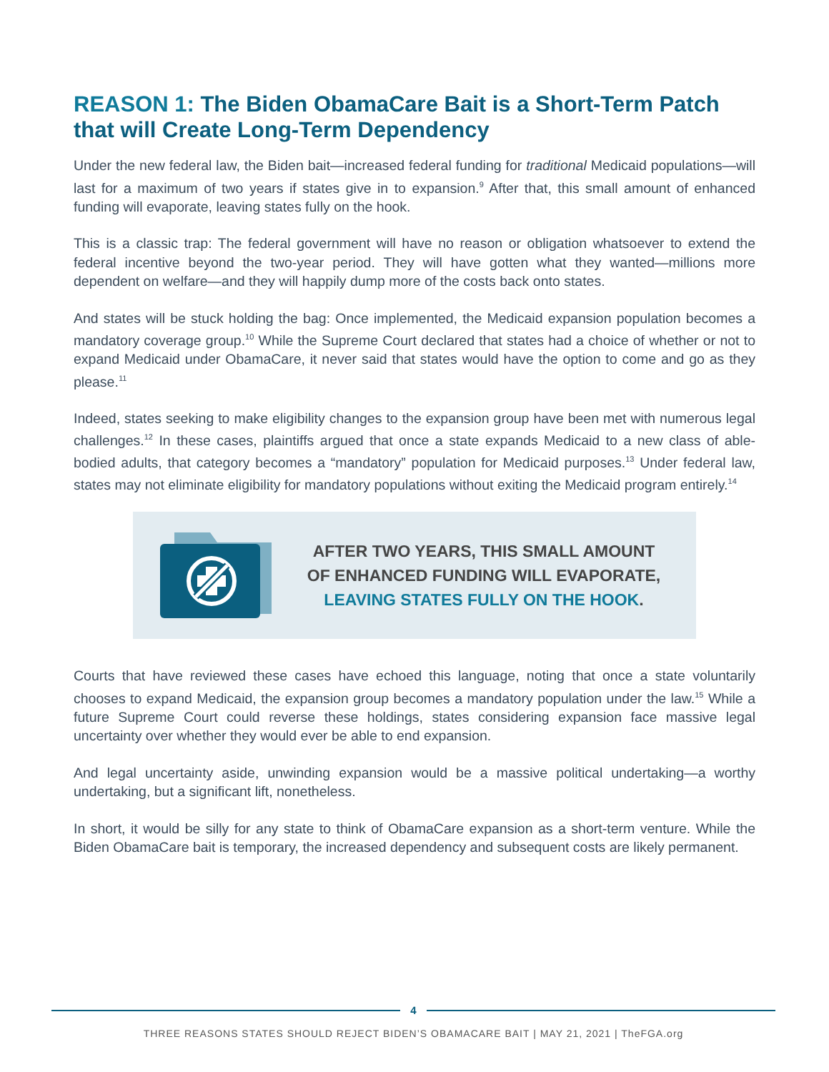REASON 1: The Biden ObamaCare Bait is a Short-Term Patch that will Create Long-Term Dependency
Under the new federal law, the Biden bait—increased federal funding for traditional Medicaid populations—will last for a maximum of two years if states give in to expansion.<sup>9</sup> After that, this small amount of enhanced funding will evaporate, leaving states fully on the hook.
This is a classic trap: The federal government will have no reason or obligation whatsoever to extend the federal incentive beyond the two-year period. They will have gotten what they wanted—millions more dependent on welfare—and they will happily dump more of the costs back onto states.
And states will be stuck holding the bag: Once implemented, the Medicaid expansion population becomes a mandatory coverage group.<sup>10</sup> While the Supreme Court declared that states had a choice of whether or not to expand Medicaid under ObamaCare, it never said that states would have the option to come and go as they please.<sup>11</sup>
Indeed, states seeking to make eligibility changes to the expansion group have been met with numerous legal challenges.<sup>12</sup> In these cases, plaintiffs argued that once a state expands Medicaid to a new class of able-bodied adults, that category becomes a “mandatory” population for Medicaid purposes.<sup>13</sup> Under federal law, states may not eliminate eligibility for mandatory populations without exiting the Medicaid program entirely.<sup>14</sup>
AFTER TWO YEARS, THIS SMALL AMOUNT
OF ENHANCED FUNDING WILL EVAPORATE,
LEAVING STATES FULLY ON THE HOOK.
Courts that have reviewed these cases have echoed this language, noting that once a state voluntarily chooses to expand Medicaid, the expansion group becomes a mandatory population under the law.<sup>15</sup> While a future Supreme Court could reverse these holdings, states considering expansion face massive legal uncertainty over whether they would ever be able to end expansion.
And legal uncertainty aside, unwinding expansion would be a massive political undertaking—a worthy undertaking, but a significant lift, nonetheless.
In short, it would be silly for any state to think of ObamaCare expansion as a short-term venture. While the Biden ObamaCare bait is temporary, the increased dependency and subsequent costs are likely permanent.
4
THREE REASONS STATES SHOULD REJECT BIDEN’S OBAMACARE BAIT | MAY 21, 2021 | TheFGA.org